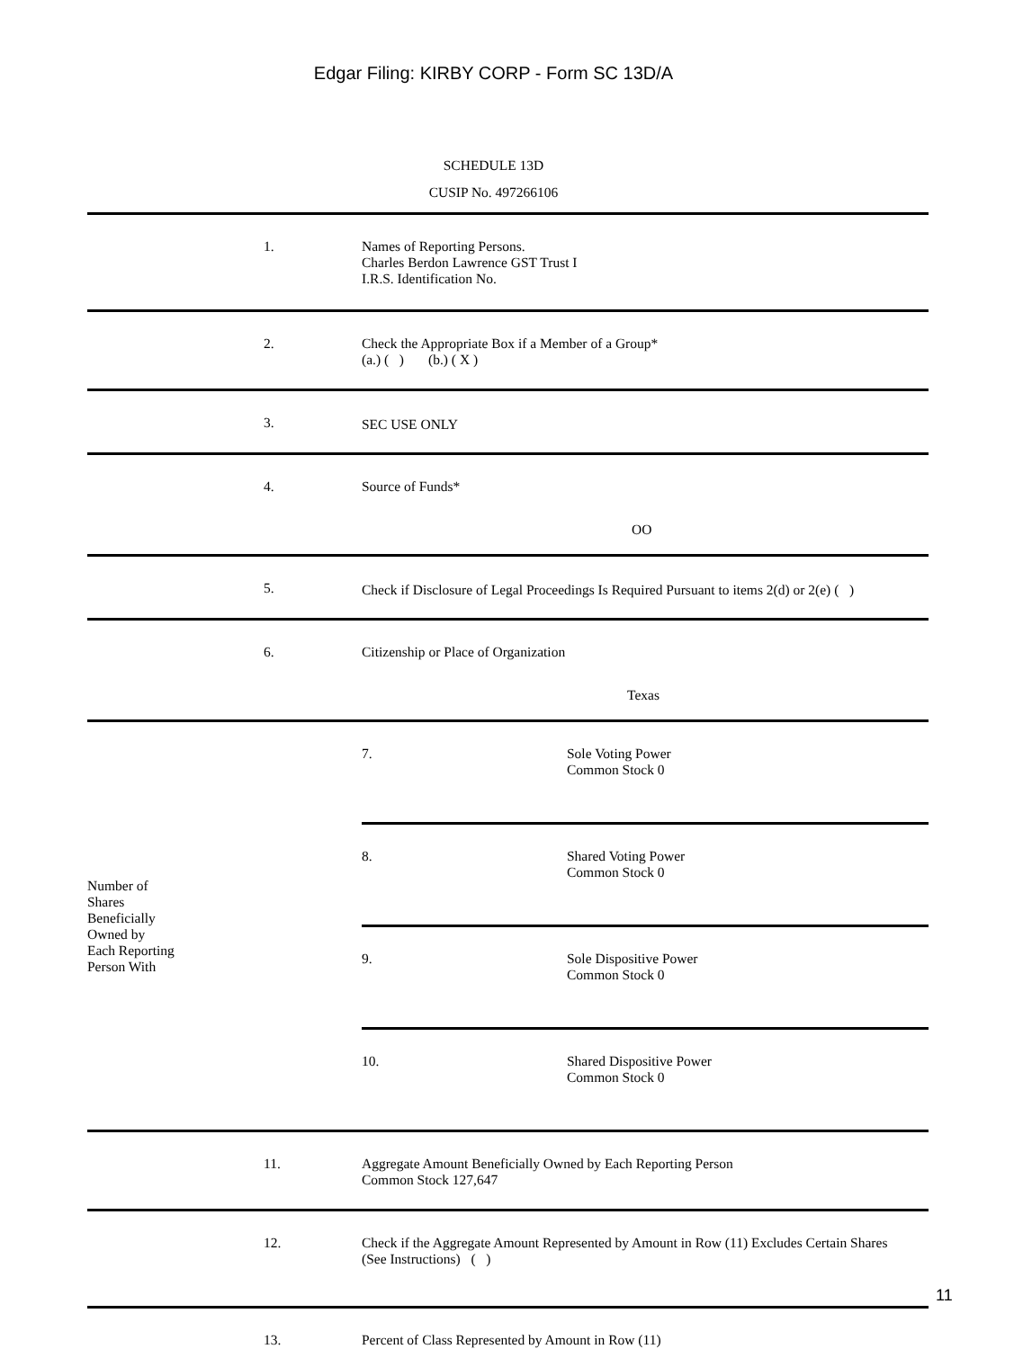Edgar Filing: KIRBY CORP - Form SC 13D/A
SCHEDULE 13D
CUSIP No. 497266106
| | 1. | Names of Reporting Persons. Charles Berdon Lawrence GST Trust I I.R.S. Identification No. | |
| | 2. | Check the Appropriate Box if a Member of a Group* (a.) ( ) (b.) ( X ) | |
| | 3. | SEC USE ONLY | |
| | 4. | Source of Funds* OO | |
| | 5. | Check if Disclosure of Legal Proceedings Is Required Pursuant to items 2(d) or 2(e) ( ) | |
| | 6. | Citizenship or Place of Organization Texas | |
| Number of Shares Beneficially Owned by Each Reporting Person With | | 7. | Sole Voting Power Common Stock 0 |
| | | 8. | Shared Voting Power Common Stock 0 |
| | | 9. | Sole Dispositive Power Common Stock 0 |
| | | 10. | Shared Dispositive Power Common Stock 0 |
| | 11. | Aggregate Amount Beneficially Owned by Each Reporting Person Common Stock 127,647 | |
| | 12. | Check if the Aggregate Amount Represented by Amount in Row (11) Excludes Certain Shares (See Instructions) ( ) | |
| | 13. | Percent of Class Represented by Amount in Row (11) | |
11